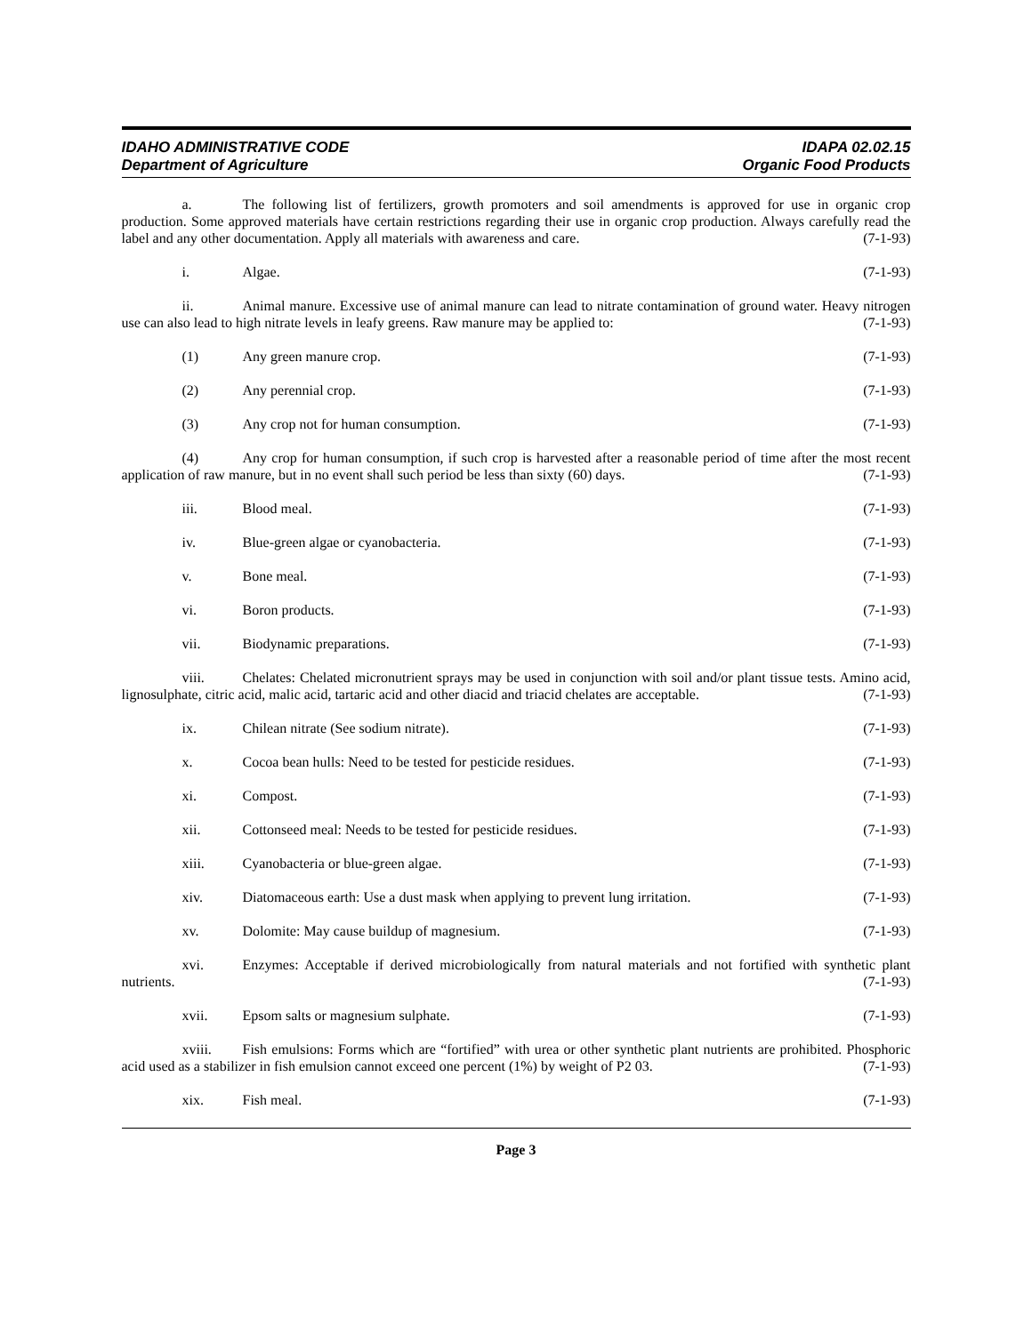IDAHO ADMINISTRATIVE CODE
Department of Agriculture
IDAPA 02.02.15
Organic Food Products
a. The following list of fertilizers, growth promoters and soil amendments is approved for use in organic crop production. Some approved materials have certain restrictions regarding their use in organic crop production. Always carefully read the label and any other documentation. Apply all materials with awareness and care. (7-1-93)
i. Algae. (7-1-93)
ii. Animal manure. Excessive use of animal manure can lead to nitrate contamination of ground water. Heavy nitrogen use can also lead to high nitrate levels in leafy greens. Raw manure may be applied to: (7-1-93)
(1) Any green manure crop. (7-1-93)
(2) Any perennial crop. (7-1-93)
(3) Any crop not for human consumption. (7-1-93)
(4) Any crop for human consumption, if such crop is harvested after a reasonable period of time after the most recent application of raw manure, but in no event shall such period be less than sixty (60) days. (7-1-93)
iii. Blood meal. (7-1-93)
iv. Blue-green algae or cyanobacteria. (7-1-93)
v. Bone meal. (7-1-93)
vi. Boron products. (7-1-93)
vii. Biodynamic preparations. (7-1-93)
viii. Chelates: Chelated micronutrient sprays may be used in conjunction with soil and/or plant tissue tests. Amino acid, lignosulphate, citric acid, malic acid, tartaric acid and other diacid and triacid chelates are acceptable. (7-1-93)
ix. Chilean nitrate (See sodium nitrate). (7-1-93)
x. Cocoa bean hulls: Need to be tested for pesticide residues. (7-1-93)
xi. Compost. (7-1-93)
xii. Cottonseed meal: Needs to be tested for pesticide residues. (7-1-93)
xiii. Cyanobacteria or blue-green algae. (7-1-93)
xiv. Diatomaceous earth: Use a dust mask when applying to prevent lung irritation. (7-1-93)
xv. Dolomite: May cause buildup of magnesium. (7-1-93)
xvi. Enzymes: Acceptable if derived microbiologically from natural materials and not fortified with synthetic plant nutrients. (7-1-93)
xvii. Epsom salts or magnesium sulphate. (7-1-93)
xviii. Fish emulsions: Forms which are “fortified” with urea or other synthetic plant nutrients are prohibited. Phosphoric acid used as a stabilizer in fish emulsion cannot exceed one percent (1%) by weight of P2 03. (7-1-93)
xix. Fish meal. (7-1-93)
Page 3